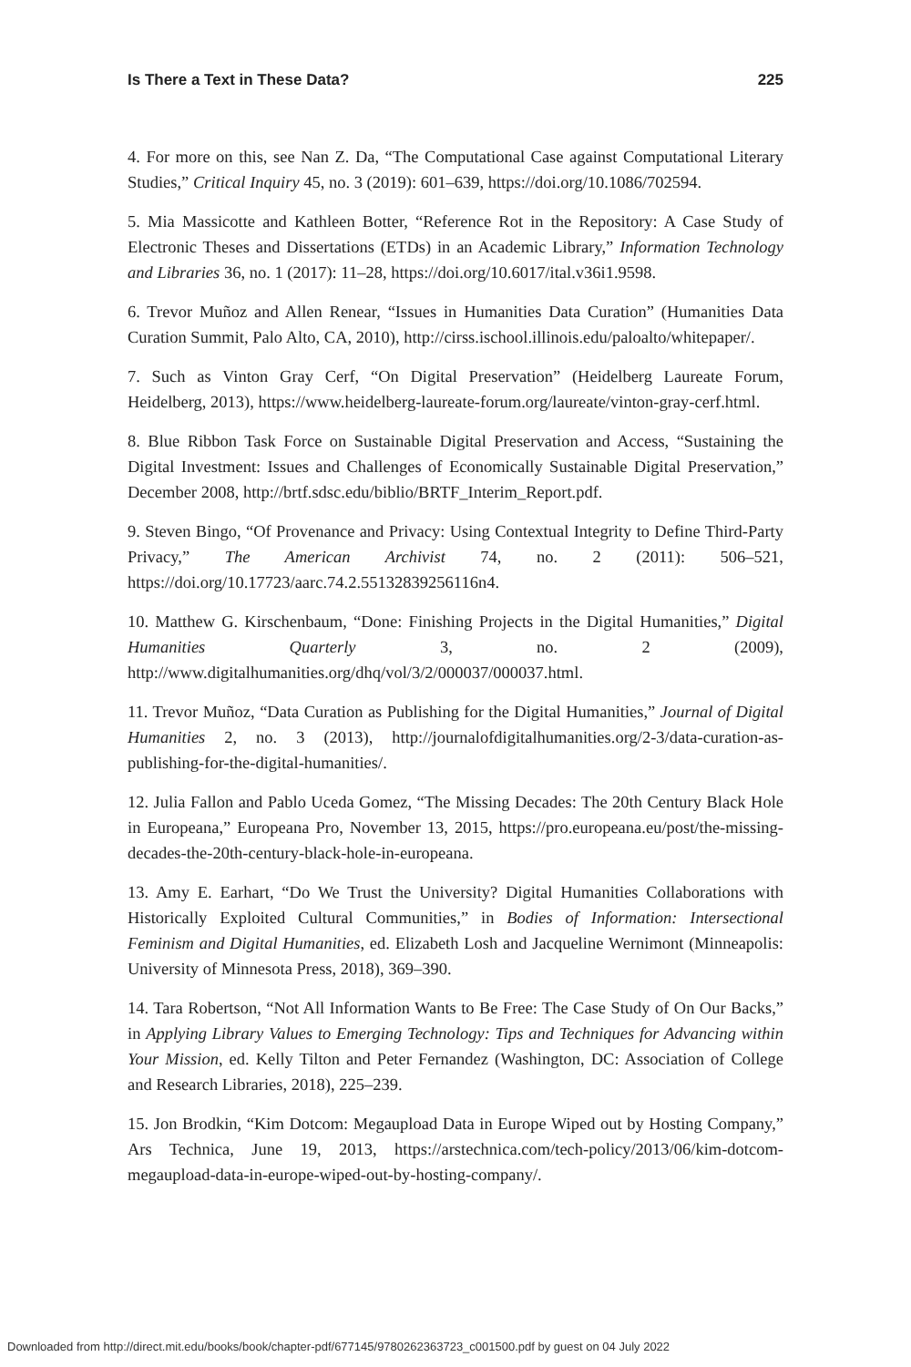Is There a Text in These Data? 225
4. For more on this, see Nan Z. Da, “The Computational Case against Computational Literary Studies,” Critical Inquiry 45, no. 3 (2019): 601–639, https://doi.org/10.1086/702594.
5. Mia Massicotte and Kathleen Botter, “Reference Rot in the Repository: A Case Study of Electronic Theses and Dissertations (ETDs) in an Academic Library,” Information Technology and Libraries 36, no. 1 (2017): 11–28, https://doi.org/10.6017/ital.v36i1.9598.
6. Trevor Muñoz and Allen Renear, “Issues in Humanities Data Curation” (Humanities Data Curation Summit, Palo Alto, CA, 2010), http://cirss.ischool.illinois.edu/paloalto/whitepaper/.
7. Such as Vinton Gray Cerf, “On Digital Preservation” (Heidelberg Laureate Forum, Heidelberg, 2013), https://www.heidelberg-laureate-forum.org/laureate/vinton-gray-cerf.html.
8. Blue Ribbon Task Force on Sustainable Digital Preservation and Access, “Sustaining the Digital Investment: Issues and Challenges of Economically Sustainable Digital Preservation,” December 2008, http://brtf.sdsc.edu/biblio/BRTF_Interim_Report.pdf.
9. Steven Bingo, “Of Provenance and Privacy: Using Contextual Integrity to Define Third-Party Privacy,” The American Archivist 74, no. 2 (2011): 506–521, https://doi.org/10.17723/aarc.74.2.55132839256116n4.
10. Matthew G. Kirschenbaum, “Done: Finishing Projects in the Digital Humanities,” Digital Humanities Quarterly 3, no. 2 (2009), http://www.digitalhumanities.org/dhq/vol/3/2/000037/000037.html.
11. Trevor Muñoz, “Data Curation as Publishing for the Digital Humanities,” Journal of Digital Humanities 2, no. 3 (2013), http://journalofdigitalhumanities.org/2-3/data-curation-as-publishing-for-the-digital-humanities/.
12. Julia Fallon and Pablo Uceda Gomez, “The Missing Decades: The 20th Century Black Hole in Europeana,” Europeana Pro, November 13, 2015, https://pro.europeana.eu/post/the-missing-decades-the-20th-century-black-hole-in-europeana.
13. Amy E. Earhart, “Do We Trust the University? Digital Humanities Collaborations with Historically Exploited Cultural Communities,” in Bodies of Information: Intersectional Feminism and Digital Humanities, ed. Elizabeth Losh and Jacqueline Wernimont (Minneapolis: University of Minnesota Press, 2018), 369–390.
14. Tara Robertson, “Not All Information Wants to Be Free: The Case Study of On Our Backs,” in Applying Library Values to Emerging Technology: Tips and Techniques for Advancing within Your Mission, ed. Kelly Tilton and Peter Fernandez (Washington, DC: Association of College and Research Libraries, 2018), 225–239.
15. Jon Brodkin, “Kim Dotcom: Megaupload Data in Europe Wiped out by Hosting Company,” Ars Technica, June 19, 2013, https://arstechnica.com/tech-policy/2013/06/kim-dotcom-megaupload-data-in-europe-wiped-out-by-hosting-company/.
Downloaded from http://direct.mit.edu/books/book/chapter-pdf/677145/9780262363723_c001500.pdf by guest on 04 July 2022